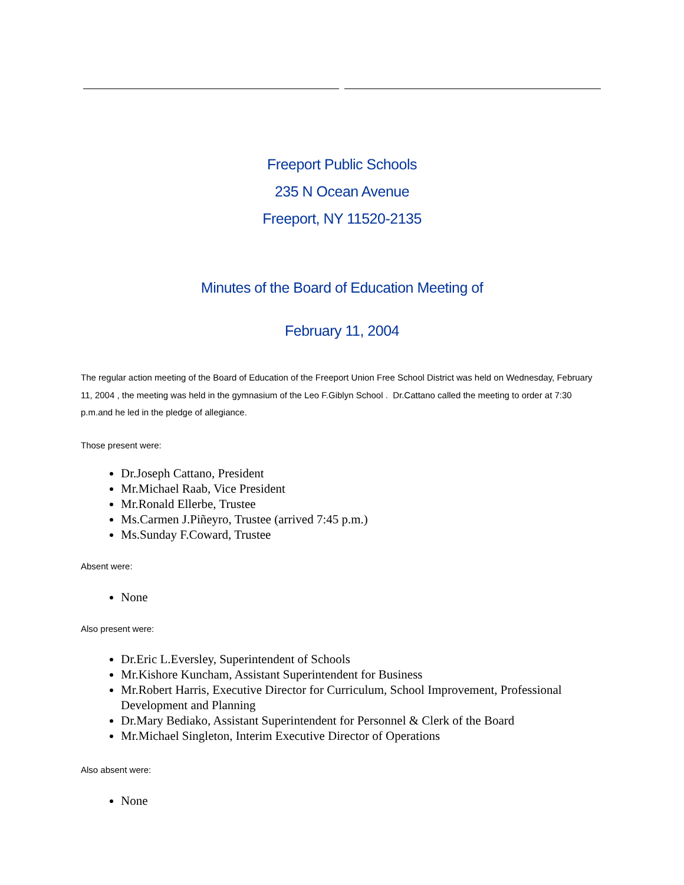Freeport Public Schools
235 N Ocean Avenue
Freeport, NY 11520-2135
Minutes of the Board of Education Meeting of
February 11, 2004
The regular action meeting of the Board of Education of the Freeport Union Free School District was held on Wednesday, February 11, 2004 , the meeting was held in the gymnasium of the Leo F.Giblyn School . Dr.Cattano called the meeting to order at 7:30 p.m.and he led in the pledge of allegiance.
Those present were:
Dr.Joseph Cattano, President
Mr.Michael Raab, Vice President
Mr.Ronald Ellerbe, Trustee
Ms.Carmen J.Piñeyro, Trustee (arrived 7:45 p.m.)
Ms.Sunday F.Coward, Trustee
Absent were:
None
Also present were:
Dr.Eric L.Eversley, Superintendent of Schools
Mr.Kishore Kuncham, Assistant Superintendent for Business
Mr.Robert Harris, Executive Director for Curriculum, School Improvement, Professional Development and Planning
Dr.Mary Bediako, Assistant Superintendent for Personnel & Clerk of the Board
Mr.Michael Singleton, Interim Executive Director of Operations
Also absent were:
None